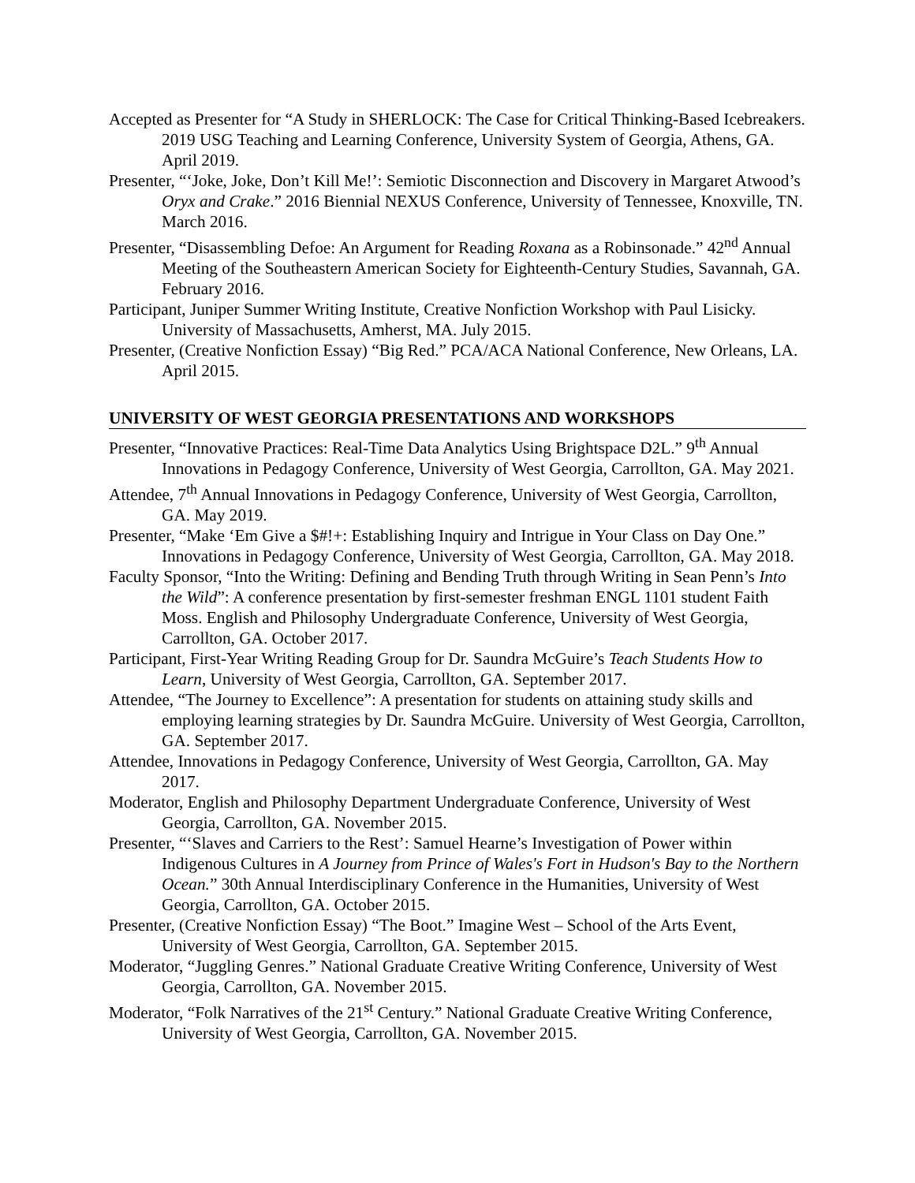Accepted as Presenter for “A Study in SHERLOCK: The Case for Critical Thinking-Based Icebreakers. 2019 USG Teaching and Learning Conference, University System of Georgia, Athens, GA. April 2019.
Presenter, “‘Joke, Joke, Don’t Kill Me!’: Semiotic Disconnection and Discovery in Margaret Atwood’s Oryx and Crake.” 2016 Biennial NEXUS Conference, University of Tennessee, Knoxville, TN. March 2016.
Presenter, “Disassembling Defoe: An Argument for Reading Roxana as a Robinsonade.” 42<sup>nd</sup> Annual Meeting of the Southeastern American Society for Eighteenth-Century Studies, Savannah, GA. February 2016.
Participant, Juniper Summer Writing Institute, Creative Nonfiction Workshop with Paul Lisicky. University of Massachusetts, Amherst, MA. July 2015.
Presenter, (Creative Nonfiction Essay) “Big Red.” PCA/ACA National Conference, New Orleans, LA. April 2015.
UNIVERSITY OF WEST GEORGIA PRESENTATIONS AND WORKSHOPS
Presenter, “Innovative Practices: Real-Time Data Analytics Using Brightspace D2L.” 9<sup>th</sup> Annual Innovations in Pedagogy Conference, University of West Georgia, Carrollton, GA. May 2021.
Attendee, 7<sup>th</sup> Annual Innovations in Pedagogy Conference, University of West Georgia, Carrollton, GA. May 2019.
Presenter, “Make ‘Em Give a $#!+: Establishing Inquiry and Intrigue in Your Class on Day One.” Innovations in Pedagogy Conference, University of West Georgia, Carrollton, GA. May 2018.
Faculty Sponsor, “Into the Writing: Defining and Bending Truth through Writing in Sean Penn’s Into the Wild”: A conference presentation by first-semester freshman ENGL 1101 student Faith Moss. English and Philosophy Undergraduate Conference, University of West Georgia, Carrollton, GA. October 2017.
Participant, First-Year Writing Reading Group for Dr. Saundra McGuire’s Teach Students How to Learn, University of West Georgia, Carrollton, GA. September 2017.
Attendee, “The Journey to Excellence”: A presentation for students on attaining study skills and employing learning strategies by Dr. Saundra McGuire. University of West Georgia, Carrollton, GA. September 2017.
Attendee, Innovations in Pedagogy Conference, University of West Georgia, Carrollton, GA. May 2017.
Moderator, English and Philosophy Department Undergraduate Conference, University of West Georgia, Carrollton, GA. November 2015.
Presenter, “‘Slaves and Carriers to the Rest’: Samuel Hearne’s Investigation of Power within Indigenous Cultures in A Journey from Prince of Wales's Fort in Hudson's Bay to the Northern Ocean.” 30th Annual Interdisciplinary Conference in the Humanities, University of West Georgia, Carrollton, GA. October 2015.
Presenter, (Creative Nonfiction Essay) “The Boot.” Imagine West – School of the Arts Event, University of West Georgia, Carrollton, GA. September 2015.
Moderator, “Juggling Genres.” National Graduate Creative Writing Conference, University of West Georgia, Carrollton, GA. November 2015.
Moderator, “Folk Narratives of the 21<sup>st</sup> Century.” National Graduate Creative Writing Conference, University of West Georgia, Carrollton, GA. November 2015.